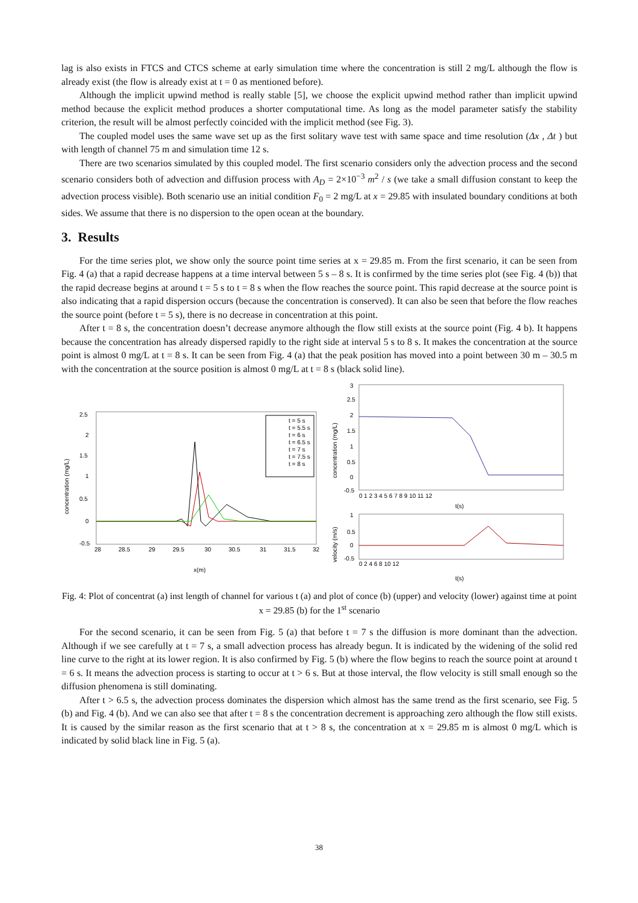lag is also exists in FTCS and CTCS scheme at early simulation time where the concentration is still 2 mg/L although the flow is already exist (the flow is already exist at t = 0 as mentioned before).
Although the implicit upwind method is really stable [5], we choose the explicit upwind method rather than implicit upwind method because the explicit method produces a shorter computational time. As long as the model parameter satisfy the stability criterion, the result will be almost perfectly coincided with the implicit method (see Fig. 3).
The coupled model uses the same wave set up as the first solitary wave test with same space and time resolution (Δx , Δt ) but with length of channel 75 m and simulation time 12 s.
There are two scenarios simulated by this coupled model. The first scenario considers only the advection process and the second scenario considers both of advection and diffusion process with A<sub>D</sub> = 2×10<sup>−3</sup> m<sup>2</sup> / s (we take a small diffusion constant to keep the advection process visible). Both scenario use an initial condition F<sub>0</sub> = 2 mg/L at x = 29.85 with insulated boundary conditions at both sides. We assume that there is no dispersion to the open ocean at the boundary.
3. Results
For the time series plot, we show only the source point time series at x = 29.85 m. From the first scenario, it can be seen from Fig. 4 (a) that a rapid decrease happens at a time interval between 5 s – 8 s. It is confirmed by the time series plot (see Fig. 4 (b)) that the rapid decrease begins at around t = 5 s to t = 8 s when the flow reaches the source point. This rapid decrease at the source point is also indicating that a rapid dispersion occurs (because the concentration is conserved). It can also be seen that before the flow reaches the source point (before t = 5 s), there is no decrease in concentration at this point.
After t = 8 s, the concentration doesn’t decrease anymore although the flow still exists at the source point (Fig. 4 b). It happens because the concentration has already dispersed rapidly to the right side at interval 5 s to 8 s. It makes the concentration at the source point is almost 0 mg/L at t = 8 s. It can be seen from Fig. 4 (a) that the peak position has moved into a point between 30 m – 30.5 m with the concentration at the source position is almost 0 mg/L at t = 8 s (black solid line).
2.5
2
1.5
1
0.5
0
-0.5
28
28.5
29
29.5
30
30.5
31
31.5
32
x(m)
concentration (mg/L)
t = 5 s
t = 5.5 s
t = 6 s
t = 6.5 s
t = 7 s
t = 7.5 s
t = 8 s
concentration (mg/L)
3
2.5
2
1.5
1
0.5
0
-0.5
0 1 2 3 4 5 6 7 8 9 10 11 12
t(s)
velocity (m/s)
1
0.5
0
-0.5
0 2 4 6 8 10 12
t(s)
Fig. 4: Plot of concentrat (a) inst length of channel for various t (a) and plot of conce (b) (upper) and velocity (lower) against time at point x = 29.85 (b) for the 1<sup>st</sup> scenario
For the second scenario, it can be seen from Fig. 5 (a) that before t = 7 s the diffusion is more dominant than the advection. Although if we see carefully at t = 7 s, a small advection process has already begun. It is indicated by the widening of the solid red line curve to the right at its lower region. It is also confirmed by Fig. 5 (b) where the flow begins to reach the source point at around t = 6 s. It means the advection process is starting to occur at t > 6 s. But at those interval, the flow velocity is still small enough so the diffusion phenomena is still dominating.
After t > 6.5 s, the advection process dominates the dispersion which almost has the same trend as the first scenario, see Fig. 5 (b) and Fig. 4 (b). And we can also see that after t = 8 s the concentration decrement is approaching zero although the flow still exists. It is caused by the similar reason as the first scenario that at t > 8 s, the concentration at x = 29.85 m is almost 0 mg/L which is indicated by solid black line in Fig. 5 (a).
38